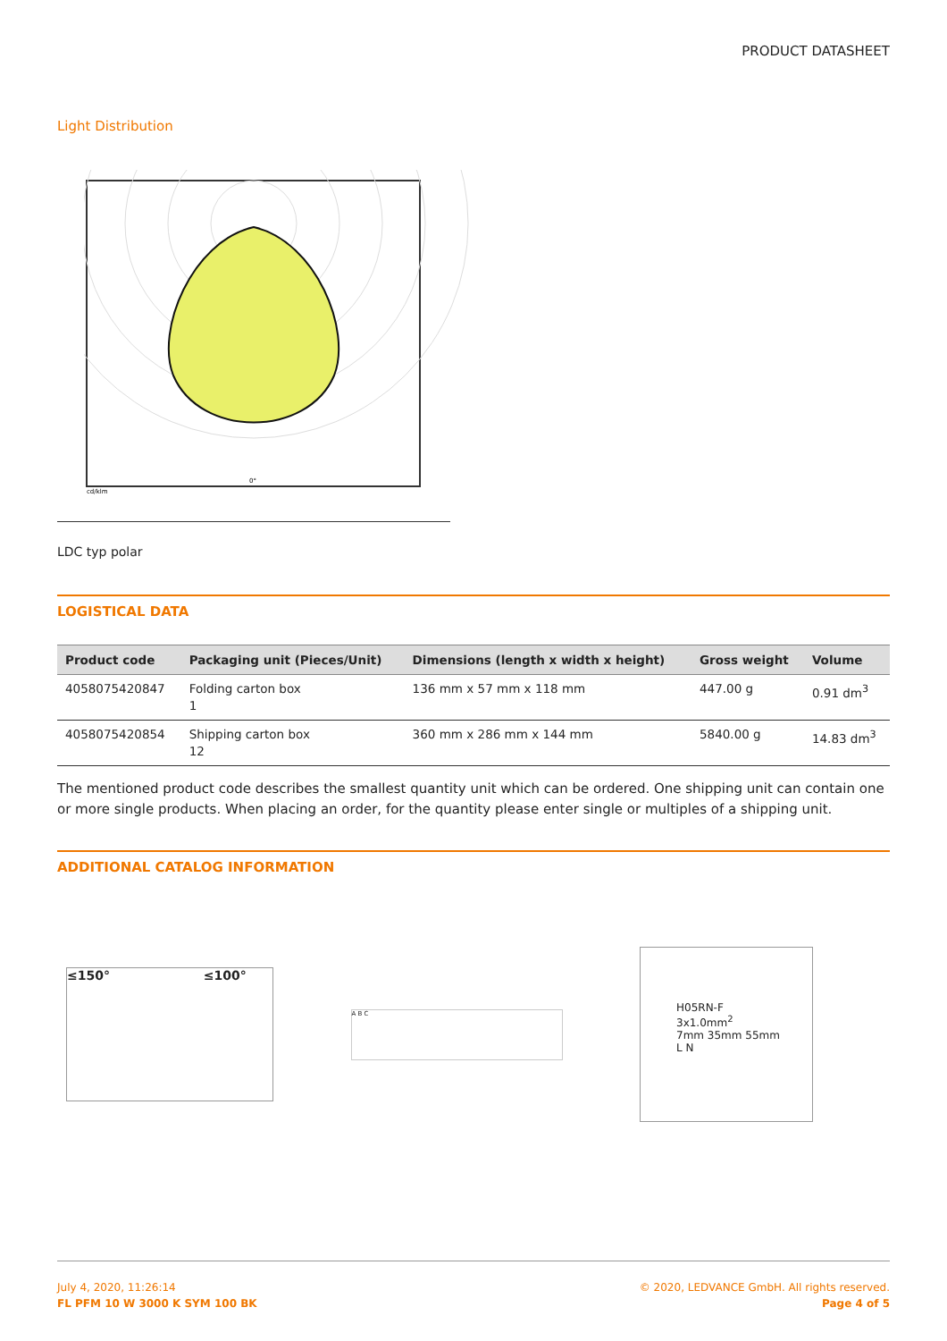PRODUCT DATASHEET
Light Distribution
cd/klm
0°
LDC typ polar
LOGISTICAL DATA
| Product code | Packaging unit (Pieces/Unit) | Dimensions (length x width x height) | Gross weight | Volume |
| --- | --- | --- | --- | --- |
| 4058075420847 | Folding carton box 1 | 136 mm x 57 mm x 118 mm | 447.00 g | 0.91 dm<sup>3</sup> |
| 4058075420854 | Shipping carton box 12 | 360 mm x 286 mm x 144 mm | 5840.00 g | 14.83 dm<sup>3</sup> |
The mentioned product code describes the smallest quantity unit which can be ordered. One shipping unit can contain one or more single products. When placing an order, for the quantity please enter single or multiples of a shipping unit.
ADDITIONAL CATALOG INFORMATION
≤150° ≤100°
A B C
H05RN-F
3x1.0mm<sup>2</sup>
7mm 35mm 55mm
L N
July 4, 2020, 11:26:14
FL PFM 10 W 3000 K SYM 100 BK
© 2020, LEDVANCE GmbH. All rights reserved.
Page 4 of 5